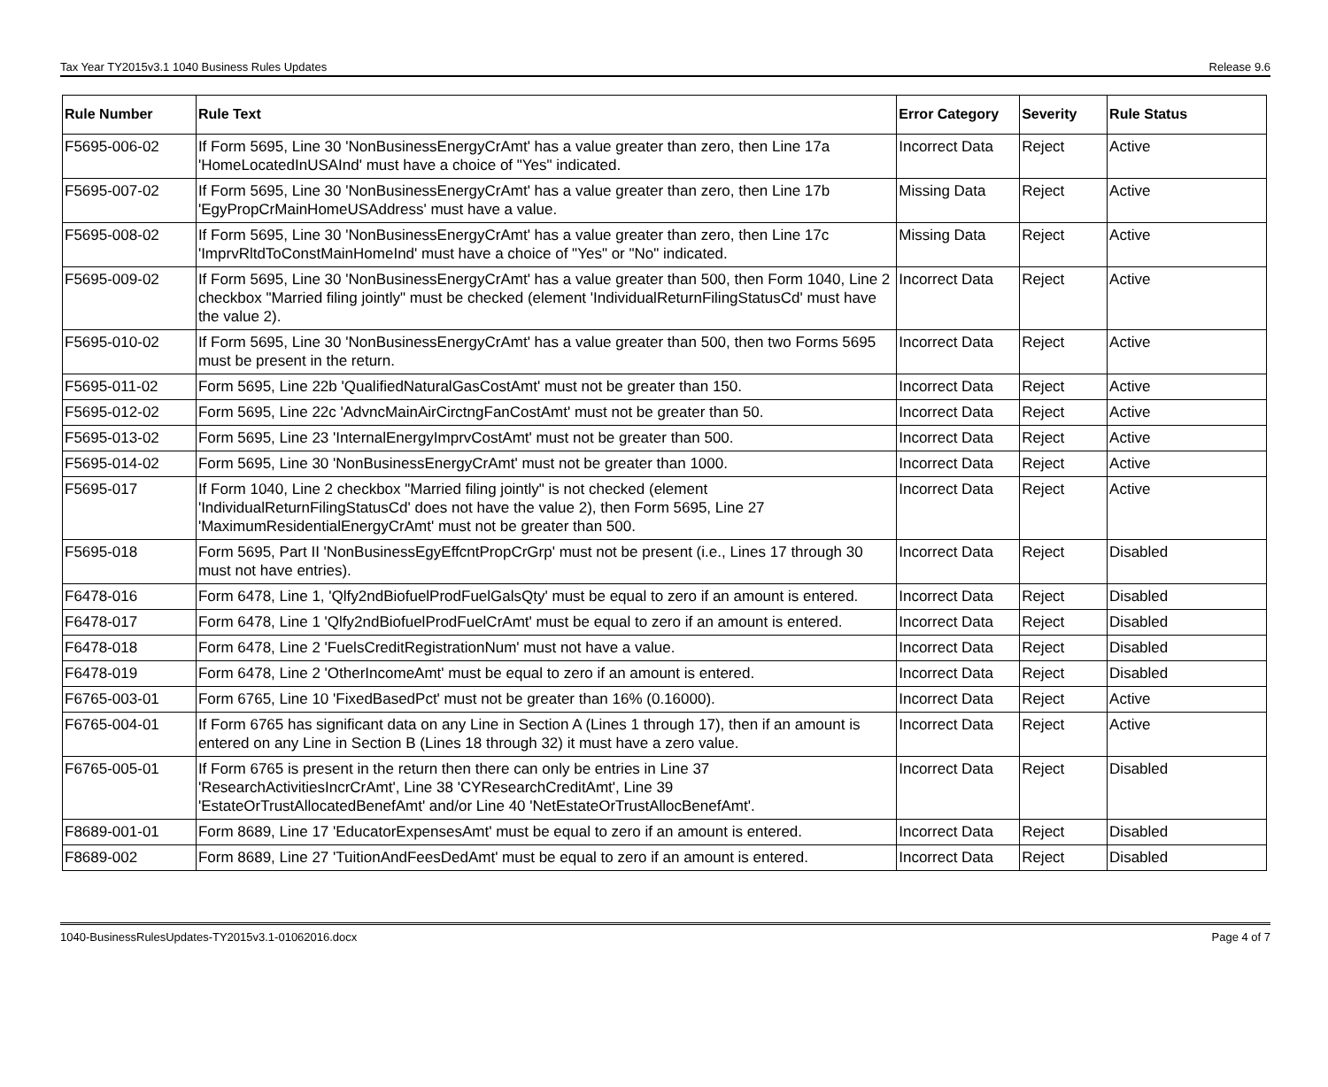Tax Year TY2015v3.1 1040 Business Rules Updates Release 9.6
| Rule Number | Rule Text | Error Category | Severity | Rule Status |
| --- | --- | --- | --- | --- |
| F5695-006-02 | If Form 5695, Line 30 'NonBusinessEnergyCrAmt' has a value greater than zero, then Line 17a 'HomeLocatedInUSAInd' must have a choice of "Yes" indicated. | Incorrect Data | Reject | Active |
| F5695-007-02 | If Form 5695, Line 30 'NonBusinessEnergyCrAmt' has a value greater than zero, then Line 17b 'EgyPropCrMainHomeUSAddress' must have a value. | Missing Data | Reject | Active |
| F5695-008-02 | If Form 5695, Line 30 'NonBusinessEnergyCrAmt' has a value greater than zero, then Line 17c 'ImprvRltdToConstMainHomeInd' must have a choice of "Yes" or "No" indicated. | Missing Data | Reject | Active |
| F5695-009-02 | If Form 5695, Line 30 'NonBusinessEnergyCrAmt' has a value greater than 500, then Form 1040, Line 2 checkbox "Married filing jointly" must be checked (element 'IndividualReturnFilingStatusCd' must have the value 2). | Incorrect Data | Reject | Active |
| F5695-010-02 | If Form 5695, Line 30 'NonBusinessEnergyCrAmt' has a value greater than 500, then two Forms 5695 must be present in the return. | Incorrect Data | Reject | Active |
| F5695-011-02 | Form 5695, Line 22b 'QualifiedNaturalGasCostAmt' must not be greater than 150. | Incorrect Data | Reject | Active |
| F5695-012-02 | Form 5695, Line 22c 'AdvncMainAirCirctngFanCostAmt' must not be greater than 50. | Incorrect Data | Reject | Active |
| F5695-013-02 | Form 5695, Line 23 'InternalEnergyImprvCostAmt' must not be greater than 500. | Incorrect Data | Reject | Active |
| F5695-014-02 | Form 5695, Line 30 'NonBusinessEnergyCrAmt' must not be greater than 1000. | Incorrect Data | Reject | Active |
| F5695-017 | If Form 1040, Line 2 checkbox "Married filing jointly" is not checked (element 'IndividualReturnFilingStatusCd' does not have the value 2), then Form 5695, Line 27 'MaximumResidentialEnergyCrAmt' must not be greater than 500. | Incorrect Data | Reject | Active |
| F5695-018 | Form 5695, Part II 'NonBusinessEgyEffcntPropCrGrp' must not be present (i.e., Lines 17 through 30 must not have entries). | Incorrect Data | Reject | Disabled |
| F6478-016 | Form 6478, Line 1, 'Qlfy2ndBiofuelProdFuelGalsQty' must be equal to zero if an amount is entered. | Incorrect Data | Reject | Disabled |
| F6478-017 | Form 6478, Line 1 'Qlfy2ndBiofuelProdFuelCrAmt' must be equal to zero if an amount is entered. | Incorrect Data | Reject | Disabled |
| F6478-018 | Form 6478, Line 2 'FuelsCreditRegistrationNum' must not have a value. | Incorrect Data | Reject | Disabled |
| F6478-019 | Form 6478, Line 2 'OtherIncomeAmt' must be equal to zero if an amount is entered. | Incorrect Data | Reject | Disabled |
| F6765-003-01 | Form 6765, Line 10 'FixedBasedPct' must not be greater than 16% (0.16000). | Incorrect Data | Reject | Active |
| F6765-004-01 | If Form 6765 has significant data on any Line in Section A (Lines 1 through 17), then if an amount is entered on any Line in Section B (Lines 18 through 32) it must have a zero value. | Incorrect Data | Reject | Active |
| F6765-005-01 | If Form 6765 is present in the return then there can only be entries in Line 37 'ResearchActivitiesIncrCrAmt', Line 38 'CYResearchCreditAmt', Line 39 'EstateOrTrustAllocatedBenefAmt' and/or Line 40 'NetEstateOrTrustAllocBenefAmt'. | Incorrect Data | Reject | Disabled |
| F8689-001-01 | Form 8689, Line 17 'EducatorExpensesAmt' must be equal to zero if an amount is entered. | Incorrect Data | Reject | Disabled |
| F8689-002 | Form 8689, Line 27 'TuitionAndFeesDedAmt' must be equal to zero if an amount is entered. | Incorrect Data | Reject | Disabled |
1040-BusinessRulesUpdates-TY2015v3.1-01062016.docx Page 4 of 7